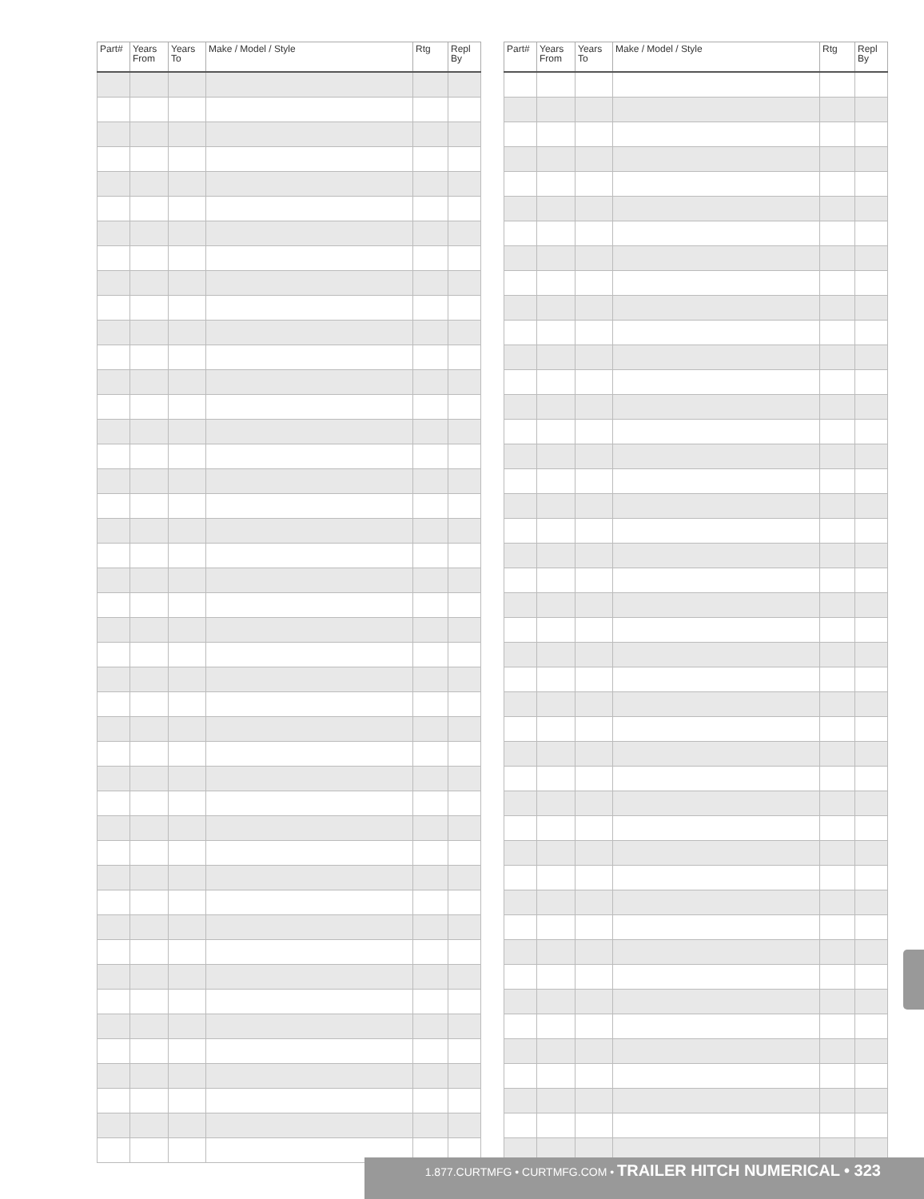| Part# | Years From | Years To | Make / Model / Style | Rtg | Repl By |
| --- | --- | --- | --- | --- | --- |
| Part# | Years From | Years To | Make / Model / Style | Rtg | Repl By |
| --- | --- | --- | --- | --- | --- |
1.877.CURTMFG • CURTMFG.COM • TRAILER HITCH NUMERICAL • 323